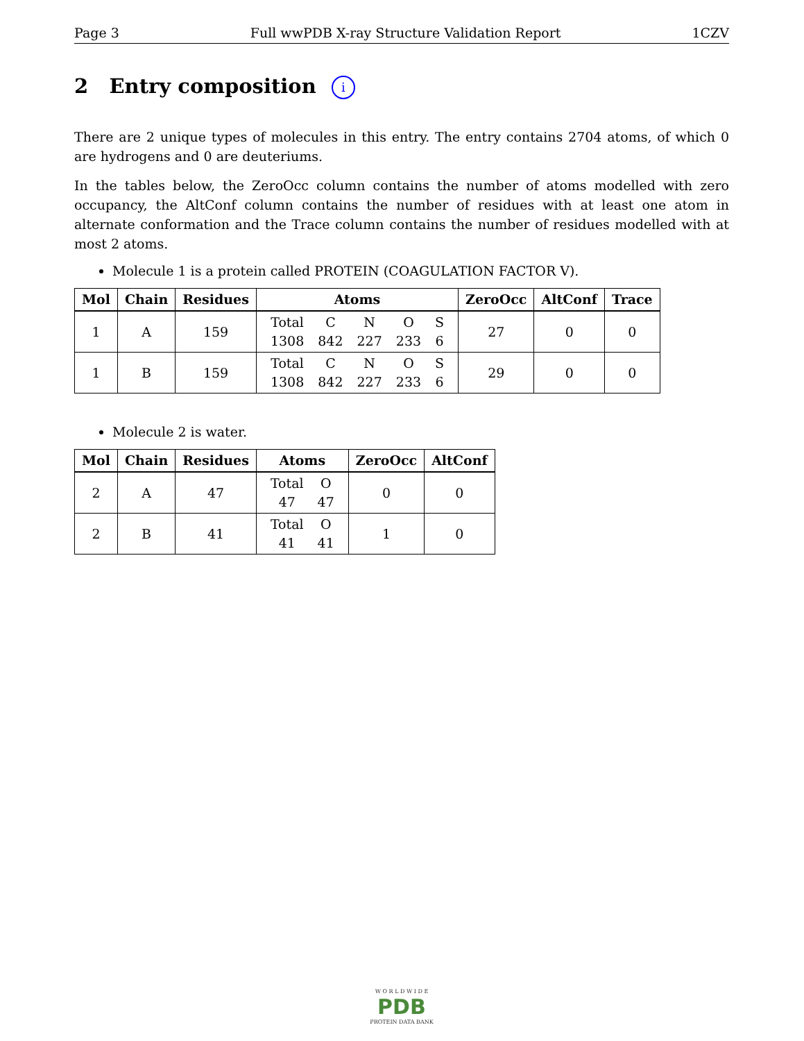Page 3 Full wwPDB X-ray Structure Validation Report 1CZV
2 Entry composition i
There are 2 unique types of molecules in this entry. The entry contains 2704 atoms, of which 0 are hydrogens and 0 are deuteriums.
In the tables below, the ZeroOcc column contains the number of atoms modelled with zero occupancy, the AltConf column contains the number of residues with at least one atom in alternate conformation and the Trace column contains the number of residues modelled with at most 2 atoms.
Molecule 1 is a protein called PROTEIN (COAGULATION FACTOR V).
| Mol | Chain | Residues | Atoms | ZeroOcc | AltConf | Trace |
| --- | --- | --- | --- | --- | --- | --- |
| 1 | A | 159 | / Total / C / N / O / S / / 1308 / 842 / 227 / 233 / 6 / | 27 | 0 | 0 |
| 1 | B | 159 | / Total / C / N / O / S / / 1308 / 842 / 227 / 233 / 6 / | 29 | 0 | 0 |
Molecule 2 is water.
| Mol | Chain | Residues | Atoms | ZeroOcc | AltConf |
| --- | --- | --- | --- | --- | --- |
| 2 | A | 47 | / Total / O / / 47 / 47 / | 0 | 0 |
| 2 | B | 41 | / Total / O / / 41 / 41 / | 1 | 0 |
W O R L D W I D E
PDB
PROTEIN DATA BANK